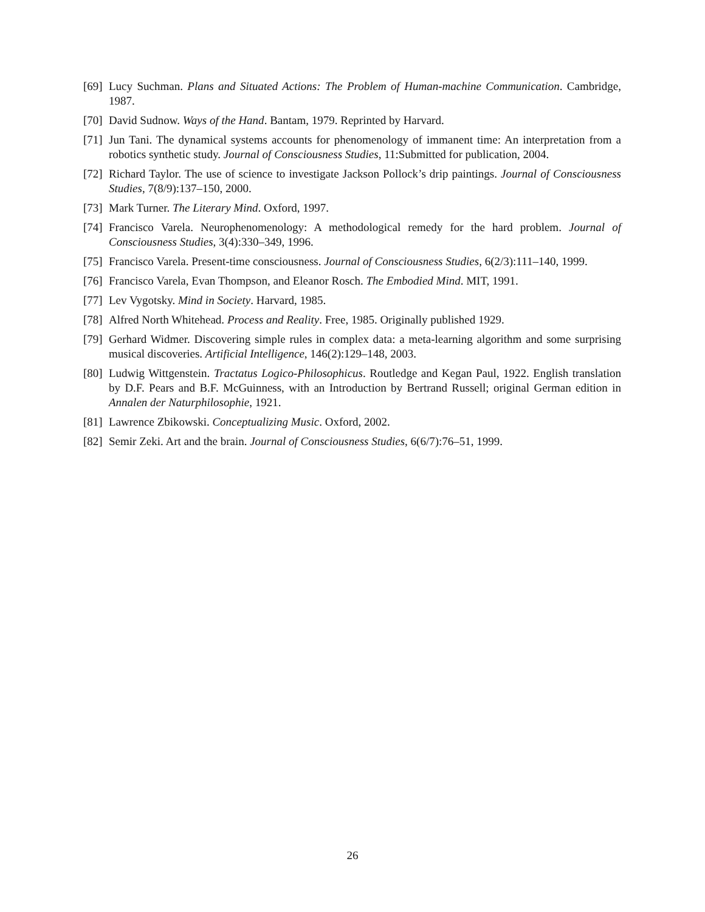[69] Lucy Suchman. Plans and Situated Actions: The Problem of Human-machine Communication. Cambridge, 1987.
[70] David Sudnow. Ways of the Hand. Bantam, 1979. Reprinted by Harvard.
[71] Jun Tani. The dynamical systems accounts for phenomenology of immanent time: An interpretation from a robotics synthetic study. Journal of Consciousness Studies, 11:Submitted for publication, 2004.
[72] Richard Taylor. The use of science to investigate Jackson Pollock’s drip paintings. Journal of Consciousness Studies, 7(8/9):137–150, 2000.
[73] Mark Turner. The Literary Mind. Oxford, 1997.
[74] Francisco Varela. Neurophenomenology: A methodological remedy for the hard problem. Journal of Consciousness Studies, 3(4):330–349, 1996.
[75] Francisco Varela. Present-time consciousness. Journal of Consciousness Studies, 6(2/3):111–140, 1999.
[76] Francisco Varela, Evan Thompson, and Eleanor Rosch. The Embodied Mind. MIT, 1991.
[77] Lev Vygotsky. Mind in Society. Harvard, 1985.
[78] Alfred North Whitehead. Process and Reality. Free, 1985. Originally published 1929.
[79] Gerhard Widmer. Discovering simple rules in complex data: a meta-learning algorithm and some surprising musical discoveries. Artificial Intelligence, 146(2):129–148, 2003.
[80] Ludwig Wittgenstein. Tractatus Logico-Philosophicus. Routledge and Kegan Paul, 1922. English translation by D.F. Pears and B.F. McGuinness, with an Introduction by Bertrand Russell; original German edition in Annalen der Naturphilosophie, 1921.
[81] Lawrence Zbikowski. Conceptualizing Music. Oxford, 2002.
[82] Semir Zeki. Art and the brain. Journal of Consciousness Studies, 6(6/7):76–51, 1999.
26